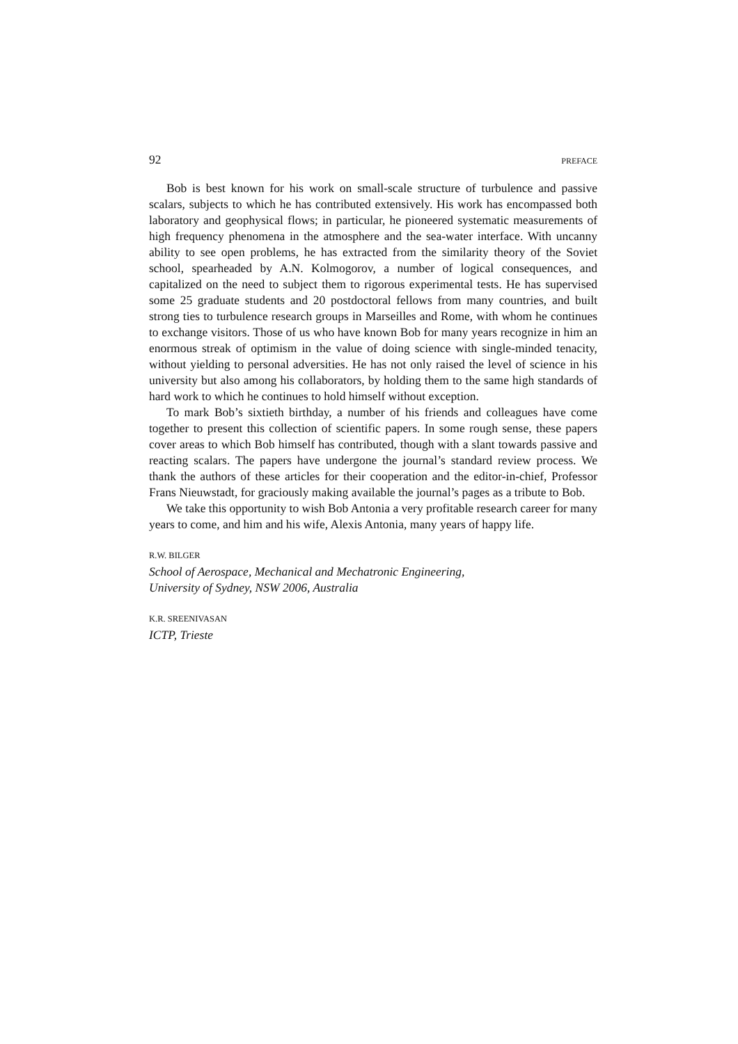92 PREFACE
Bob is best known for his work on small-scale structure of turbulence and passive scalars, subjects to which he has contributed extensively. His work has encompassed both laboratory and geophysical flows; in particular, he pioneered systematic measurements of high frequency phenomena in the atmosphere and the sea-water interface. With uncanny ability to see open problems, he has extracted from the similarity theory of the Soviet school, spearheaded by A.N. Kolmogorov, a number of logical consequences, and capitalized on the need to subject them to rigorous experimental tests. He has supervised some 25 graduate students and 20 postdoctoral fellows from many countries, and built strong ties to turbulence research groups in Marseilles and Rome, with whom he continues to exchange visitors. Those of us who have known Bob for many years recognize in him an enormous streak of optimism in the value of doing science with single-minded tenacity, without yielding to personal adversities. He has not only raised the level of science in his university but also among his collaborators, by holding them to the same high standards of hard work to which he continues to hold himself without exception.
To mark Bob’s sixtieth birthday, a number of his friends and colleagues have come together to present this collection of scientific papers. In some rough sense, these papers cover areas to which Bob himself has contributed, though with a slant towards passive and reacting scalars. The papers have undergone the journal’s standard review process. We thank the authors of these articles for their cooperation and the editor-in-chief, Professor Frans Nieuwstadt, for graciously making available the journal’s pages as a tribute to Bob.
We take this opportunity to wish Bob Antonia a very profitable research career for many years to come, and him and his wife, Alexis Antonia, many years of happy life.
R.W. BILGER
School of Aerospace, Mechanical and Mechatronic Engineering,
University of Sydney, NSW 2006, Australia
K.R. SREENIVASAN
ICTP, Trieste